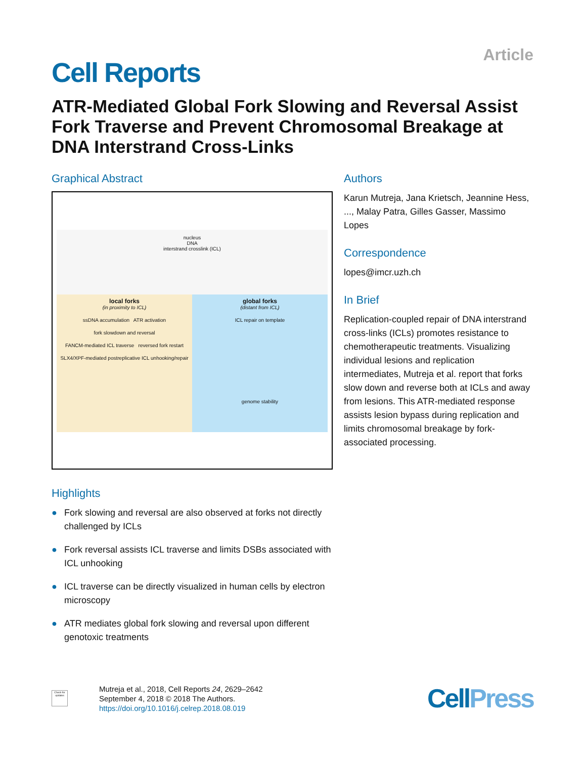Cell Reports
Article
ATR-Mediated Global Fork Slowing and Reversal Assist Fork Traverse and Prevent Chromosomal Breakage at DNA Interstrand Cross-Links
Graphical Abstract
nucleus
DNA
interstrand crosslink (ICL)
local forks
(in proximity to ICL)
ssDNA accumulation ATR activation
fork slowdown and reversal
FANCM-mediated ICL traverse reversed fork restart
SLX4/XPF-mediated postreplicative ICL unhooking/repair
global forks
(distant from ICL)
ICL repair on template
genome stability
Highlights
● Fork slowing and reversal are also observed at forks not directly challenged by ICLs
● Fork reversal assists ICL traverse and limits DSBs associated with ICL unhooking
● ICL traverse can be directly visualized in human cells by electron microscopy
● ATR mediates global fork slowing and reversal upon different genotoxic treatments
Authors
Karun Mutreja, Jana Krietsch, Jeannine Hess, ..., Malay Patra, Gilles Gasser, Massimo Lopes
Correspondence
lopes@imcr.uzh.ch
In Brief
Replication-coupled repair of DNA interstrand cross-links (ICLs) promotes resistance to chemotherapeutic treatments. Visualizing individual lesions and replication intermediates, Mutreja et al. report that forks slow down and reverse both at ICLs and away from lesions. This ATR-mediated response assists lesion bypass during replication and limits chromosomal breakage by fork-associated processing.
Check for updates
Mutreja et al., 2018, Cell Reports 24, 2629–2642
September 4, 2018 © 2018 The Authors.
https://doi.org/10.1016/j.celrep.2018.08.019
CellPress